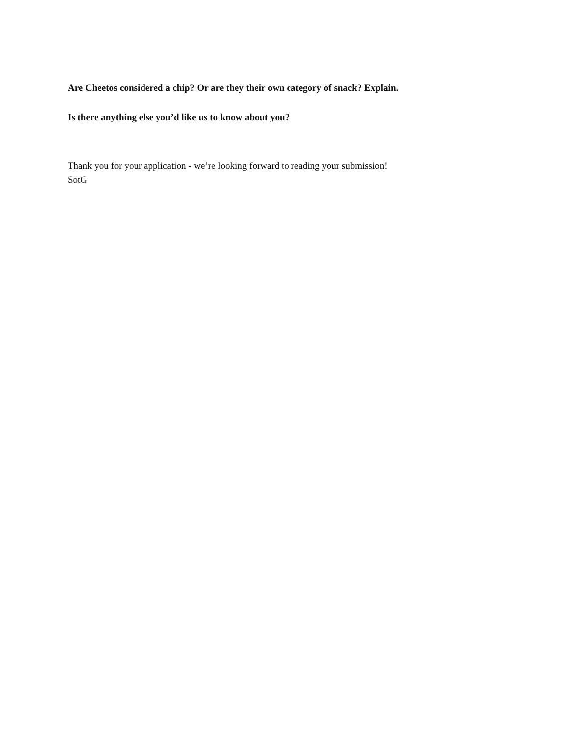Are Cheetos considered a chip? Or are they their own category of snack? Explain.
Is there anything else you’d like us to know about you?
Thank you for your application - we’re looking forward to reading your submission!
SotG